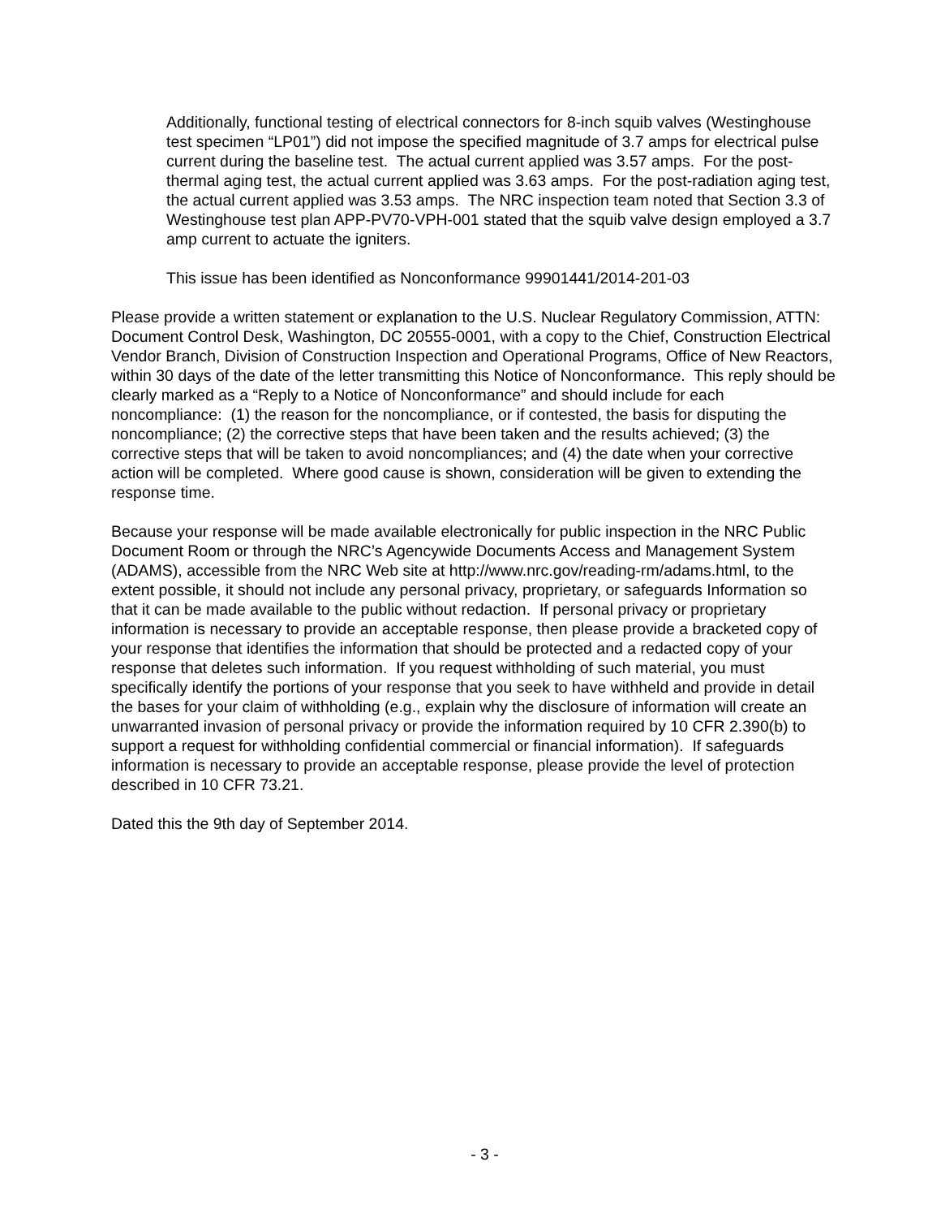Additionally, functional testing of electrical connectors for 8-inch squib valves (Westinghouse test specimen “LP01”) did not impose the specified magnitude of 3.7 amps for electrical pulse current during the baseline test. The actual current applied was 3.57 amps. For the post-thermal aging test, the actual current applied was 3.63 amps. For the post-radiation aging test, the actual current applied was 3.53 amps. The NRC inspection team noted that Section 3.3 of Westinghouse test plan APP-PV70-VPH-001 stated that the squib valve design employed a 3.7 amp current to actuate the igniters.
This issue has been identified as Nonconformance 99901441/2014-201-03
Please provide a written statement or explanation to the U.S. Nuclear Regulatory Commission, ATTN: Document Control Desk, Washington, DC 20555-0001, with a copy to the Chief, Construction Electrical Vendor Branch, Division of Construction Inspection and Operational Programs, Office of New Reactors, within 30 days of the date of the letter transmitting this Notice of Nonconformance. This reply should be clearly marked as a “Reply to a Notice of Nonconformance” and should include for each noncompliance: (1) the reason for the noncompliance, or if contested, the basis for disputing the noncompliance; (2) the corrective steps that have been taken and the results achieved; (3) the corrective steps that will be taken to avoid noncompliances; and (4) the date when your corrective action will be completed. Where good cause is shown, consideration will be given to extending the response time.
Because your response will be made available electronically for public inspection in the NRC Public Document Room or through the NRC’s Agencywide Documents Access and Management System (ADAMS), accessible from the NRC Web site at http://www.nrc.gov/reading-rm/adams.html, to the extent possible, it should not include any personal privacy, proprietary, or safeguards Information so that it can be made available to the public without redaction. If personal privacy or proprietary information is necessary to provide an acceptable response, then please provide a bracketed copy of your response that identifies the information that should be protected and a redacted copy of your response that deletes such information. If you request withholding of such material, you must specifically identify the portions of your response that you seek to have withheld and provide in detail the bases for your claim of withholding (e.g., explain why the disclosure of information will create an unwarranted invasion of personal privacy or provide the information required by 10 CFR 2.390(b) to support a request for withholding confidential commercial or financial information). If safeguards information is necessary to provide an acceptable response, please provide the level of protection described in 10 CFR 73.21.
Dated this the 9th day of September 2014.
- 3 -